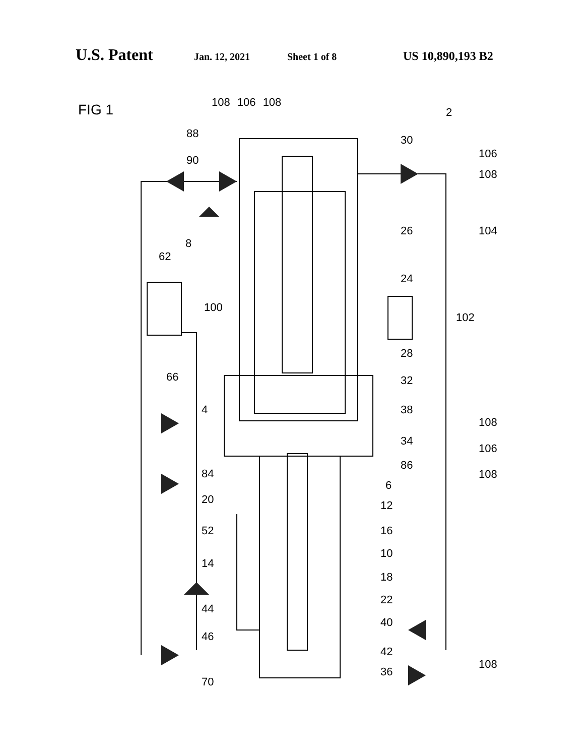U.S. Patent Jan. 12, 2021 Sheet 1 of 8 US 10,890,193 B2
FIG 1
108 106 108
2
88 30
106
90
108
26 104
8
62
24
100
102
28
66 32
4 38
108
34
106
84
86
108
6
20 12
52 16
10
14
18
22
44
40
46
42
108
36
70